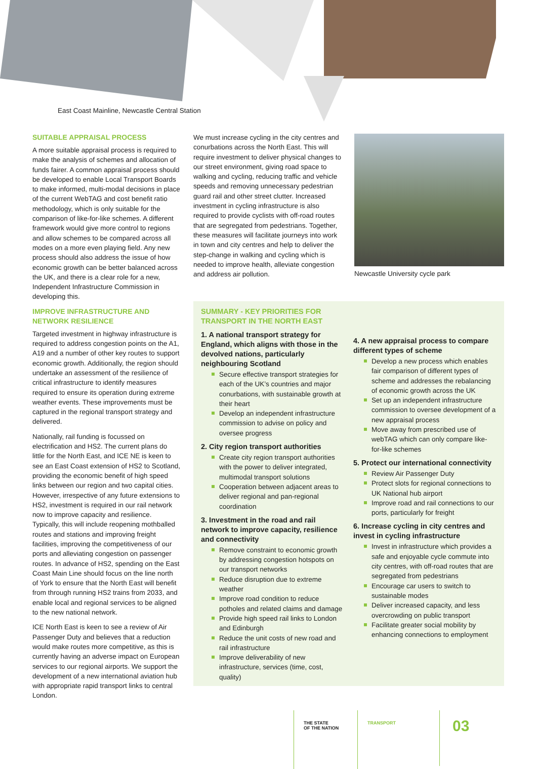East Coast Mainline, Newcastle Central Station
SUITABLE APPRAISAL PROCESS
A more suitable appraisal process is required to make the analysis of schemes and allocation of funds fairer. A common appraisal process should be developed to enable Local Transport Boards to make informed, multi-modal decisions in place of the current WebTAG and cost benefit ratio methodology, which is only suitable for the comparison of like-for-like schemes. A different framework would give more control to regions and allow schemes to be compared across all modes on a more even playing field. Any new process should also address the issue of how economic growth can be better balanced across the UK, and there is a clear role for a new, Independent Infrastructure Commission in developing this.
IMPROVE INFRASTRUCTURE AND NETWORK RESILIENCE
Targeted investment in highway infrastructure is required to address congestion points on the A1, A19 and a number of other key routes to support economic growth. Additionally, the region should undertake an assessment of the resilience of critical infrastructure to identify measures required to ensure its operation during extreme weather events. These improvements must be captured in the regional transport strategy and delivered.
Nationally, rail funding is focussed on electrification and HS2. The current plans do little for the North East, and ICE NE is keen to see an East Coast extension of HS2 to Scotland, providing the economic benefit of high speed links between our region and two capital cities. However, irrespective of any future extensions to HS2, investment is required in our rail network now to improve capacity and resilience. Typically, this will include reopening mothballed routes and stations and improving freight facilities, improving the competitiveness of our ports and alleviating congestion on passenger routes. In advance of HS2, spending on the East Coast Main Line should focus on the line north of York to ensure that the North East will benefit from through running HS2 trains from 2033, and enable local and regional services to be aligned to the new national network.
ICE North East is keen to see a review of Air Passenger Duty and believes that a reduction would make routes more competitive, as this is currently having an adverse impact on European services to our regional airports. We support the development of a new international aviation hub with appropriate rapid transport links to central London.
We must increase cycling in the city centres and conurbations across the North East. This will require investment to deliver physical changes to our street environment, giving road space to walking and cycling, reducing traffic and vehicle speeds and removing unnecessary pedestrian guard rail and other street clutter. Increased investment in cycling infrastructure is also required to provide cyclists with off-road routes that are segregated from pedestrians. Together, these measures will facilitate journeys into work in town and city centres and help to deliver the step-change in walking and cycling which is needed to improve health, alleviate congestion and address air pollution.
Newcastle University cycle park
SUMMARY - KEY PRIORITIES FOR TRANSPORT IN THE NORTH EAST
1. A national transport strategy for England, which aligns with those in the devolved nations, particularly neighbouring Scotland
Secure effective transport strategies for each of the UK’s countries and major conurbations, with sustainable growth at their heart
Develop an independent infrastructure commission to advise on policy and oversee progress
2. City region transport authorities
Create city region transport authorities with the power to deliver integrated, multimodal transport solutions
Cooperation between adjacent areas to deliver regional and pan-regional coordination
3. Investment in the road and rail network to improve capacity, resilience and connectivity
Remove constraint to economic growth by addressing congestion hotspots on our transport networks
Reduce disruption due to extreme weather
Improve road condition to reduce potholes and related claims and damage
Provide high speed rail links to London and Edinburgh
Reduce the unit costs of new road and rail infrastructure
Improve deliverability of new infrastructure, services (time, cost, quality)
4. A new appraisal process to compare different types of scheme
Develop a new process which enables fair comparison of different types of scheme and addresses the rebalancing of economic growth across the UK
Set up an independent infrastructure commission to oversee development of a new appraisal process
Move away from prescribed use of webTAG which can only compare like-for-like schemes
5. Protect our international connectivity
Review Air Passenger Duty
Protect slots for regional connections to UK National hub airport
Improve road and rail connections to our ports, particularly for freight
6. Increase cycling in city centres and invest in cycling infrastructure
Invest in infrastructure which provides a safe and enjoyable cycle commute into city centres, with off-road routes that are segregated from pedestrians
Encourage car users to switch to sustainable modes
Deliver increased capacity, and less overcrowding on public transport
Facilitate greater social mobility by enhancing connections to employment
THE STATE
OF THE NATION
TRANSPORT 03